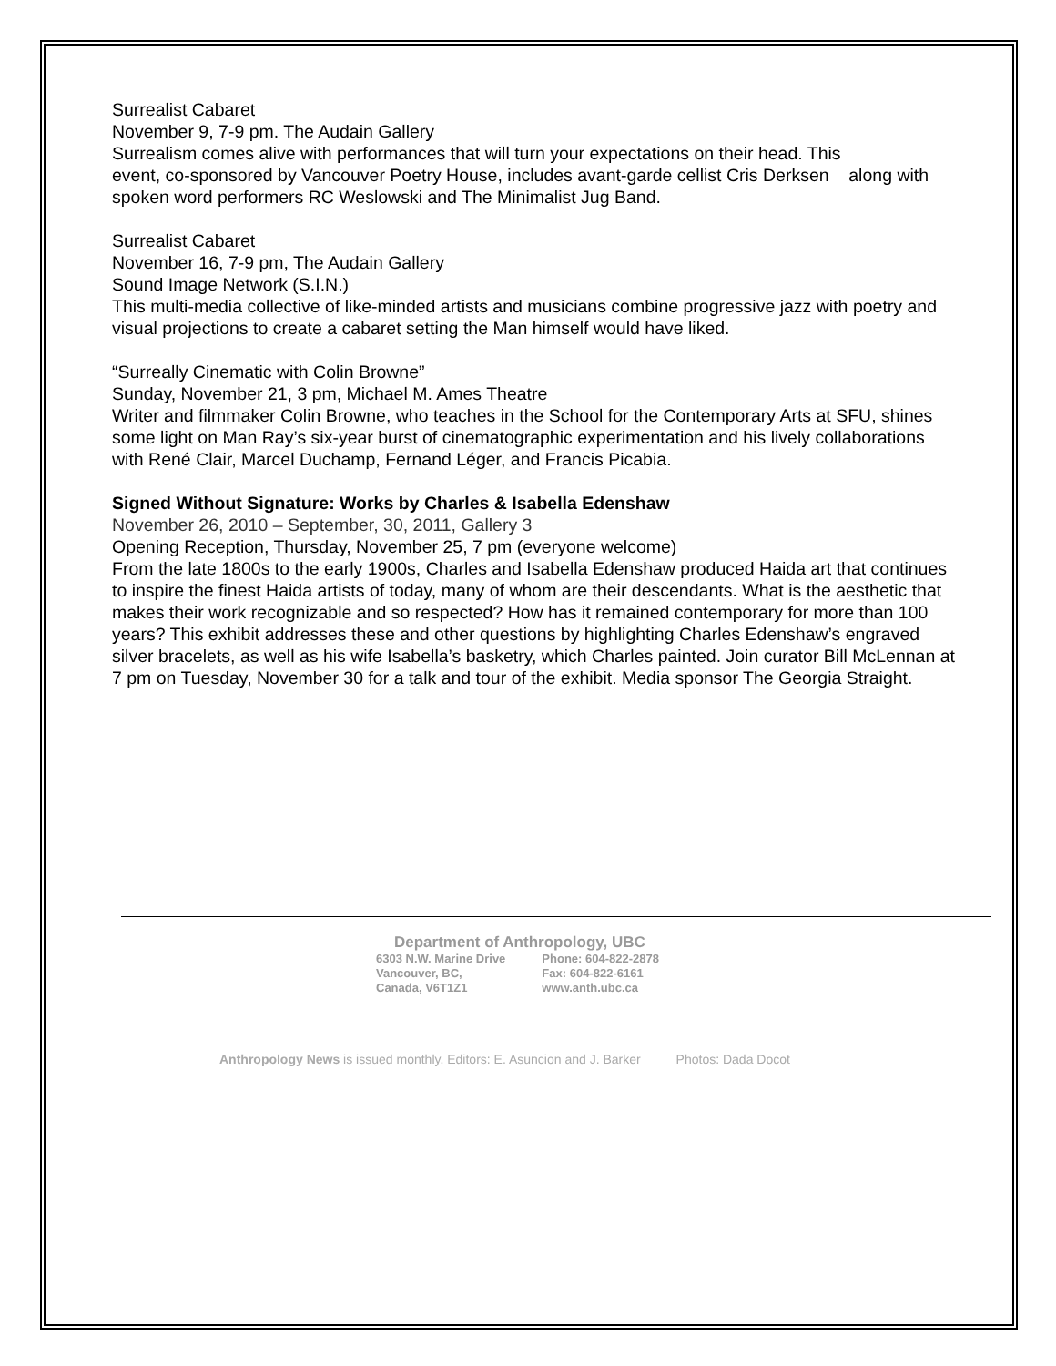Surrealist Cabaret
November 9, 7-9 pm. The Audain Gallery
Surrealism comes alive with performances that will turn your expectations on their head. This
event, co-sponsored by Vancouver Poetry House, includes avant-garde cellist Cris Derksen along with spoken word performers RC Weslowski and The Minimalist Jug Band.
Surrealist Cabaret
November 16, 7-9 pm, The Audain Gallery
Sound Image Network (S.I.N.)
This multi-media collective of like-minded artists and musicians combine progressive jazz with poetry and visual projections to create a cabaret setting the Man himself would have liked.
“Surreally Cinematic with Colin Browne”
Sunday, November 21, 3 pm, Michael M. Ames Theatre
Writer and filmmaker Colin Browne, who teaches in the School for the Contemporary Arts at SFU, shines some light on Man Ray’s six-year burst of cinematographic experimentation and his lively collaborations with René Clair, Marcel Duchamp, Fernand Léger, and Francis Picabia.
Signed Without Signature: Works by Charles & Isabella Edenshaw
November 26, 2010 – September, 30, 2011, Gallery 3
Opening Reception, Thursday, November 25, 7 pm (everyone welcome)
From the late 1800s to the early 1900s, Charles and Isabella Edenshaw produced Haida art that continues to inspire the finest Haida artists of today, many of whom are their descendants. What is the aesthetic that makes their work recognizable and so respected? How has it remained contemporary for more than 100 years? This exhibit addresses these and other questions by highlighting Charles Edenshaw’s engraved silver bracelets, as well as his wife Isabella’s basketry, which Charles painted. Join curator Bill McLennan at 7 pm on Tuesday, November 30 for a talk and tour of the exhibit. Media sponsor The Georgia Straight.
Department of Anthropology, UBC
| 6303 N.W. Marine Drive | Phone: 604-822-2878 |
| Vancouver, BC, | Fax: 604-822-6161 |
| Canada, V6T1Z1 | www.anth.ubc.ca |
Anthropology News is issued monthly. Editors: E. Asuncion and J. Barker Photos: Dada Docot